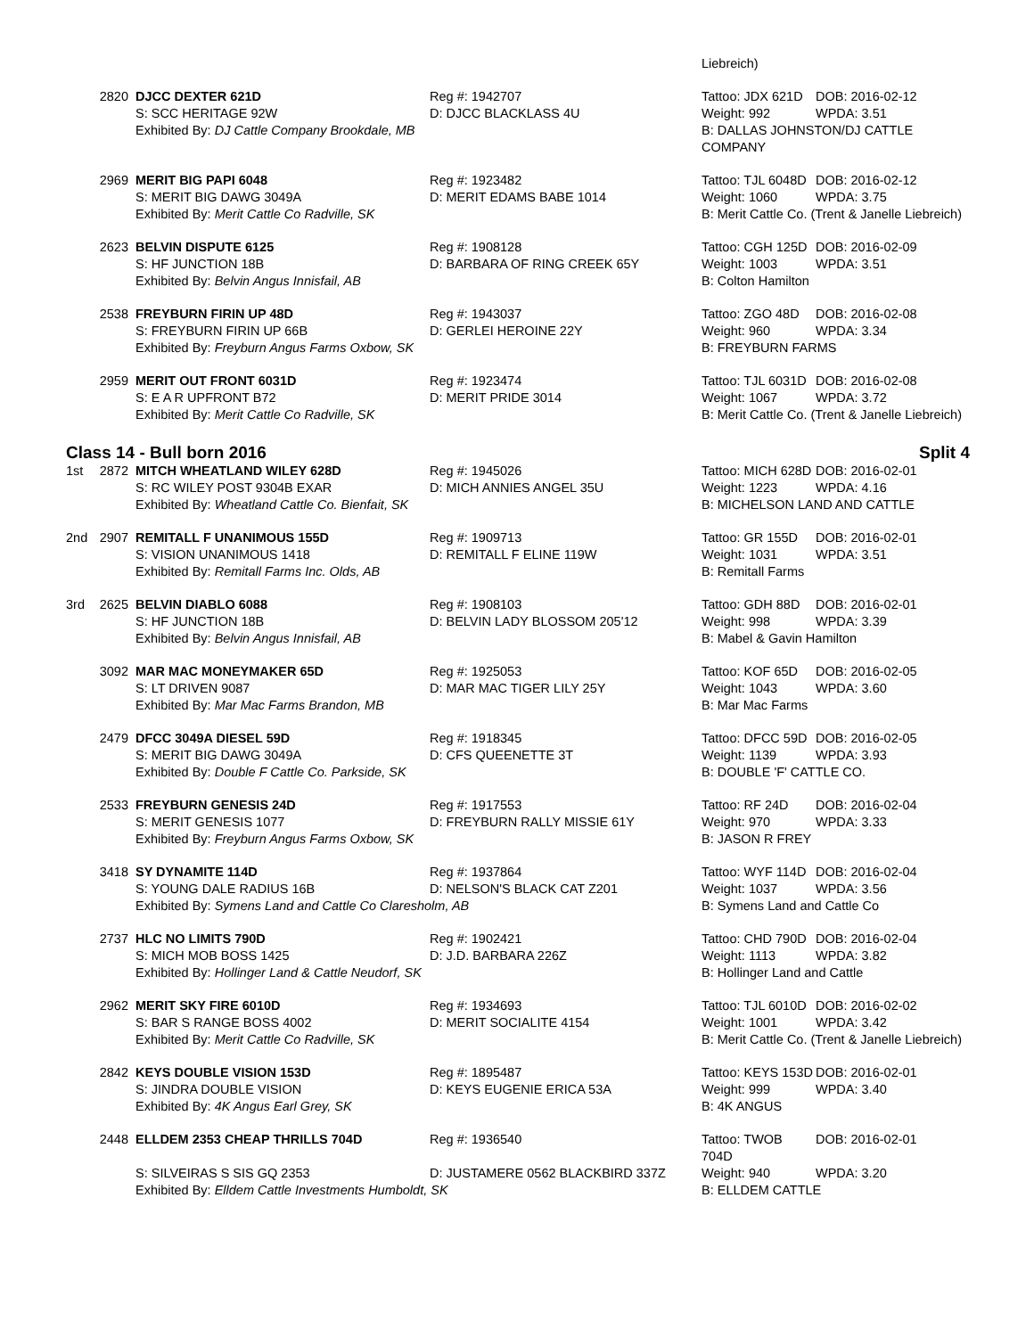| | | | | Liebreich) | |
| | 2820 | DJCC DEXTER 621D | Reg #: 1942707 | Tattoo: JDX 621D | DOB: 2016-02-12 |
| | | S: SCC HERITAGE 92W | D: DJCC BLACKLASS 4U | Weight: 992 | WPDA: 3.51 |
| | | Exhibited By: DJ Cattle Company Brookdale, MB | | B: DALLAS JOHNSTON/DJ CATTLE COMPANY | |
| | 2969 | MERIT BIG PAPI 6048 | Reg #: 1923482 | Tattoo: TJL 6048D | DOB: 2016-02-12 |
| | | S: MERIT BIG DAWG 3049A | D: MERIT EDAMS BABE 1014 | Weight: 1060 | WPDA: 3.75 |
| | | Exhibited By: Merit Cattle Co Radville, SK | | B: Merit Cattle Co. (Trent & Janelle Liebreich) | |
| | 2623 | BELVIN DISPUTE 6125 | Reg #: 1908128 | Tattoo: CGH 125D | DOB: 2016-02-09 |
| | | S: HF JUNCTION 18B | D: BARBARA OF RING CREEK 65Y | Weight: 1003 | WPDA: 3.51 |
| | | Exhibited By: Belvin Angus Innisfail, AB | | B: Colton Hamilton | |
| | 2538 | FREYBURN FIRIN UP 48D | Reg #: 1943037 | Tattoo: ZGO 48D | DOB: 2016-02-08 |
| | | S: FREYBURN FIRIN UP 66B | D: GERLEI HEROINE 22Y | Weight: 960 | WPDA: 3.34 |
| | | Exhibited By: Freyburn Angus Farms Oxbow, SK | | B: FREYBURN FARMS | |
| | 2959 | MERIT OUT FRONT 6031D | Reg #: 1923474 | Tattoo: TJL 6031D | DOB: 2016-02-08 |
| | | S: E A R UPFRONT B72 | D: MERIT PRIDE 3014 | Weight: 1067 | WPDA: 3.72 |
| | | Exhibited By: Merit Cattle Co Radville, SK | | B: Merit Cattle Co. (Trent & Janelle Liebreich) | |
Class 14 - Bull born 2016 Split 4
| 1st | 2872 | MITCH WHEATLAND WILEY 628D | Reg #: 1945026 | Tattoo: MICH 628D | DOB: 2016-02-01 |
| | | S: RC WILEY POST 9304B EXAR | D: MICH ANNIES ANGEL 35U | Weight: 1223 | WPDA: 4.16 |
| | | Exhibited By: Wheatland Cattle Co. Bienfait, SK | | B: MICHELSON LAND AND CATTLE | |
| 2nd | 2907 | REMITALL F UNANIMOUS 155D | Reg #: 1909713 | Tattoo: GR 155D | DOB: 2016-02-01 |
| | | S: VISION UNANIMOUS 1418 | D: REMITALL F ELINE 119W | Weight: 1031 | WPDA: 3.51 |
| | | Exhibited By: Remitall Farms Inc. Olds, AB | | B: Remitall Farms | |
| 3rd | 2625 | BELVIN DIABLO 6088 | Reg #: 1908103 | Tattoo: GDH 88D | DOB: 2016-02-01 |
| | | S: HF JUNCTION 18B | D: BELVIN LADY BLOSSOM 205'12 | Weight: 998 | WPDA: 3.39 |
| | | Exhibited By: Belvin Angus Innisfail, AB | | B: Mabel & Gavin Hamilton | |
| | 3092 | MAR MAC MONEYMAKER 65D | Reg #: 1925053 | Tattoo: KOF 65D | DOB: 2016-02-05 |
| | | S: LT DRIVEN 9087 | D: MAR MAC TIGER LILY 25Y | Weight: 1043 | WPDA: 3.60 |
| | | Exhibited By: Mar Mac Farms Brandon, MB | | B: Mar Mac Farms | |
| | 2479 | DFCC 3049A DIESEL 59D | Reg #: 1918345 | Tattoo: DFCC 59D | DOB: 2016-02-05 |
| | | S: MERIT BIG DAWG 3049A | D: CFS QUEENETTE 3T | Weight: 1139 | WPDA: 3.93 |
| | | Exhibited By: Double F Cattle Co. Parkside, SK | | B: DOUBLE 'F' CATTLE CO. | |
| | 2533 | FREYBURN GENESIS 24D | Reg #: 1917553 | Tattoo: RF 24D | DOB: 2016-02-04 |
| | | S: MERIT GENESIS 1077 | D: FREYBURN RALLY MISSIE 61Y | Weight: 970 | WPDA: 3.33 |
| | | Exhibited By: Freyburn Angus Farms Oxbow, SK | | B: JASON R FREY | |
| | 3418 | SY DYNAMITE 114D | Reg #: 1937864 | Tattoo: WYF 114D | DOB: 2016-02-04 |
| | | S: YOUNG DALE RADIUS 16B | D: NELSON'S BLACK CAT Z201 | Weight: 1037 | WPDA: 3.56 |
| | | Exhibited By: Symens Land and Cattle Co Claresholm, AB | | B: Symens Land and Cattle Co | |
| | 2737 | HLC NO LIMITS 790D | Reg #: 1902421 | Tattoo: CHD 790D | DOB: 2016-02-04 |
| | | S: MICH MOB BOSS 1425 | D: J.D. BARBARA 226Z | Weight: 1113 | WPDA: 3.82 |
| | | Exhibited By: Hollinger Land & Cattle Neudorf, SK | | B: Hollinger Land and Cattle | |
| | 2962 | MERIT SKY FIRE 6010D | Reg #: 1934693 | Tattoo: TJL 6010D | DOB: 2016-02-02 |
| | | S: BAR S RANGE BOSS 4002 | D: MERIT SOCIALITE 4154 | Weight: 1001 | WPDA: 3.42 |
| | | Exhibited By: Merit Cattle Co Radville, SK | | B: Merit Cattle Co. (Trent & Janelle Liebreich) | |
| | 2842 | KEYS DOUBLE VISION 153D | Reg #: 1895487 | Tattoo: KEYS 153D | DOB: 2016-02-01 |
| | | S: JINDRA DOUBLE VISION | D: KEYS EUGENIE ERICA 53A | Weight: 999 | WPDA: 3.40 |
| | | Exhibited By: 4K Angus Earl Grey, SK | | B: 4K ANGUS | |
| | 2448 | ELLDEM 2353 CHEAP THRILLS 704D | Reg #: 1936540 | Tattoo: TWOB 704D | DOB: 2016-02-01 |
| | | S: SILVEIRAS S SIS GQ 2353 | D: JUSTAMERE 0562 BLACKBIRD 337Z | Weight: 940 | WPDA: 3.20 |
| | | Exhibited By: Elldem Cattle Investments Humboldt, SK | | B: ELLDEM CATTLE | |